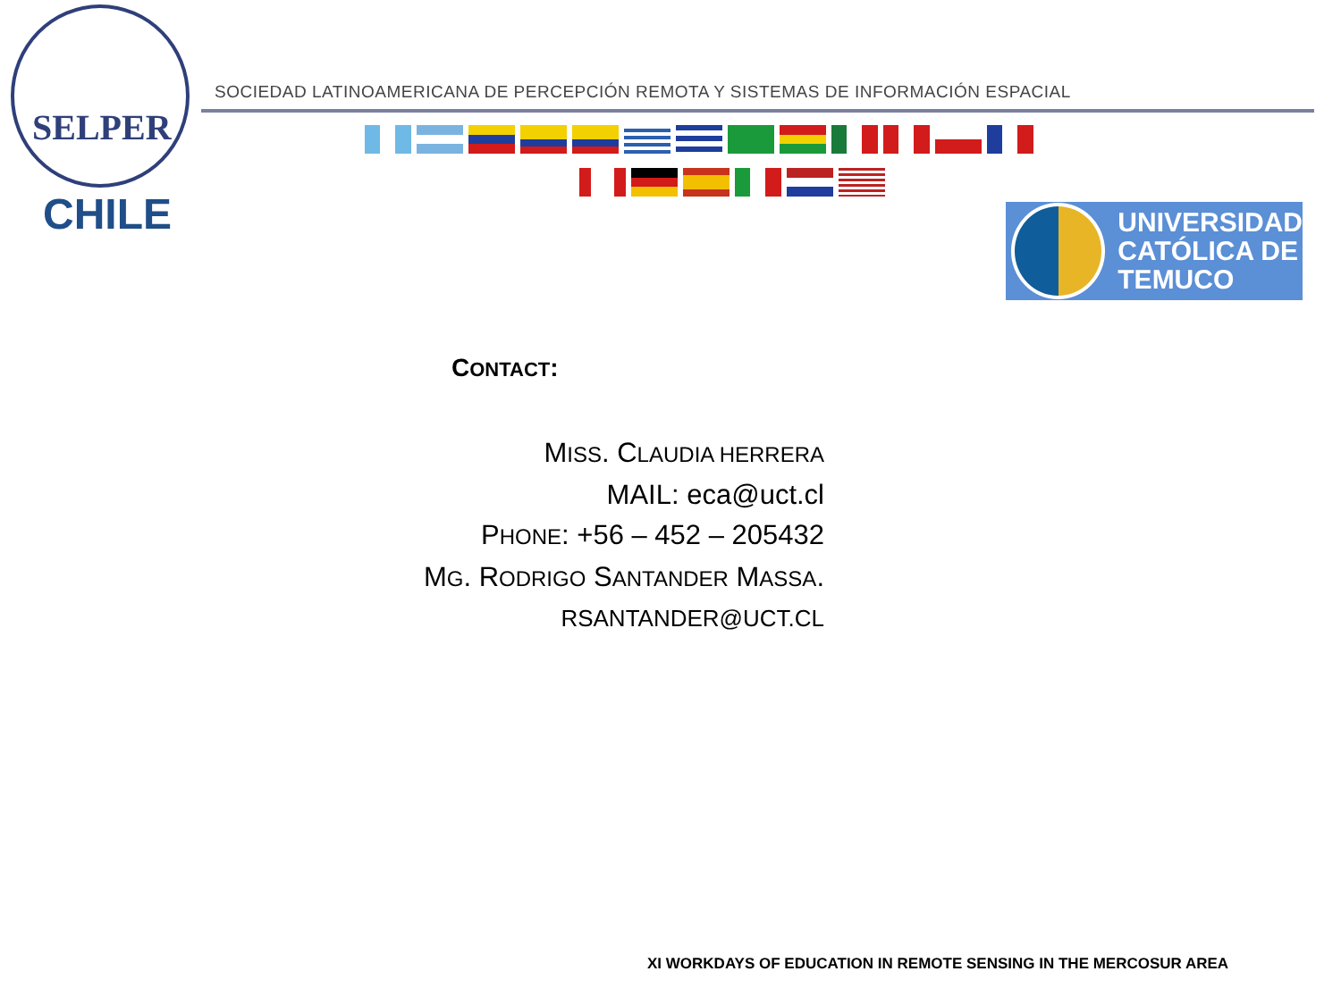SELPER
CHILE
SOCIEDAD LATINOAMERICANA DE PERCEPCIÓN REMOTA Y SISTEMAS DE INFORMACIÓN ESPACIAL
UNIVERSIDAD
CATÓLICA DE
TEMUCO
CONTACT:
MISS. CLAUDIA HERRERA
MAIL: eca@uct.cl
PHONE: +56 – 452 – 205432
MG. RODRIGO SANTANDER MASSA.
RSANTANDER@UCT.CL
XI WORKDAYS OF EDUCATION IN REMOTE SENSING IN THE MERCOSUR AREA